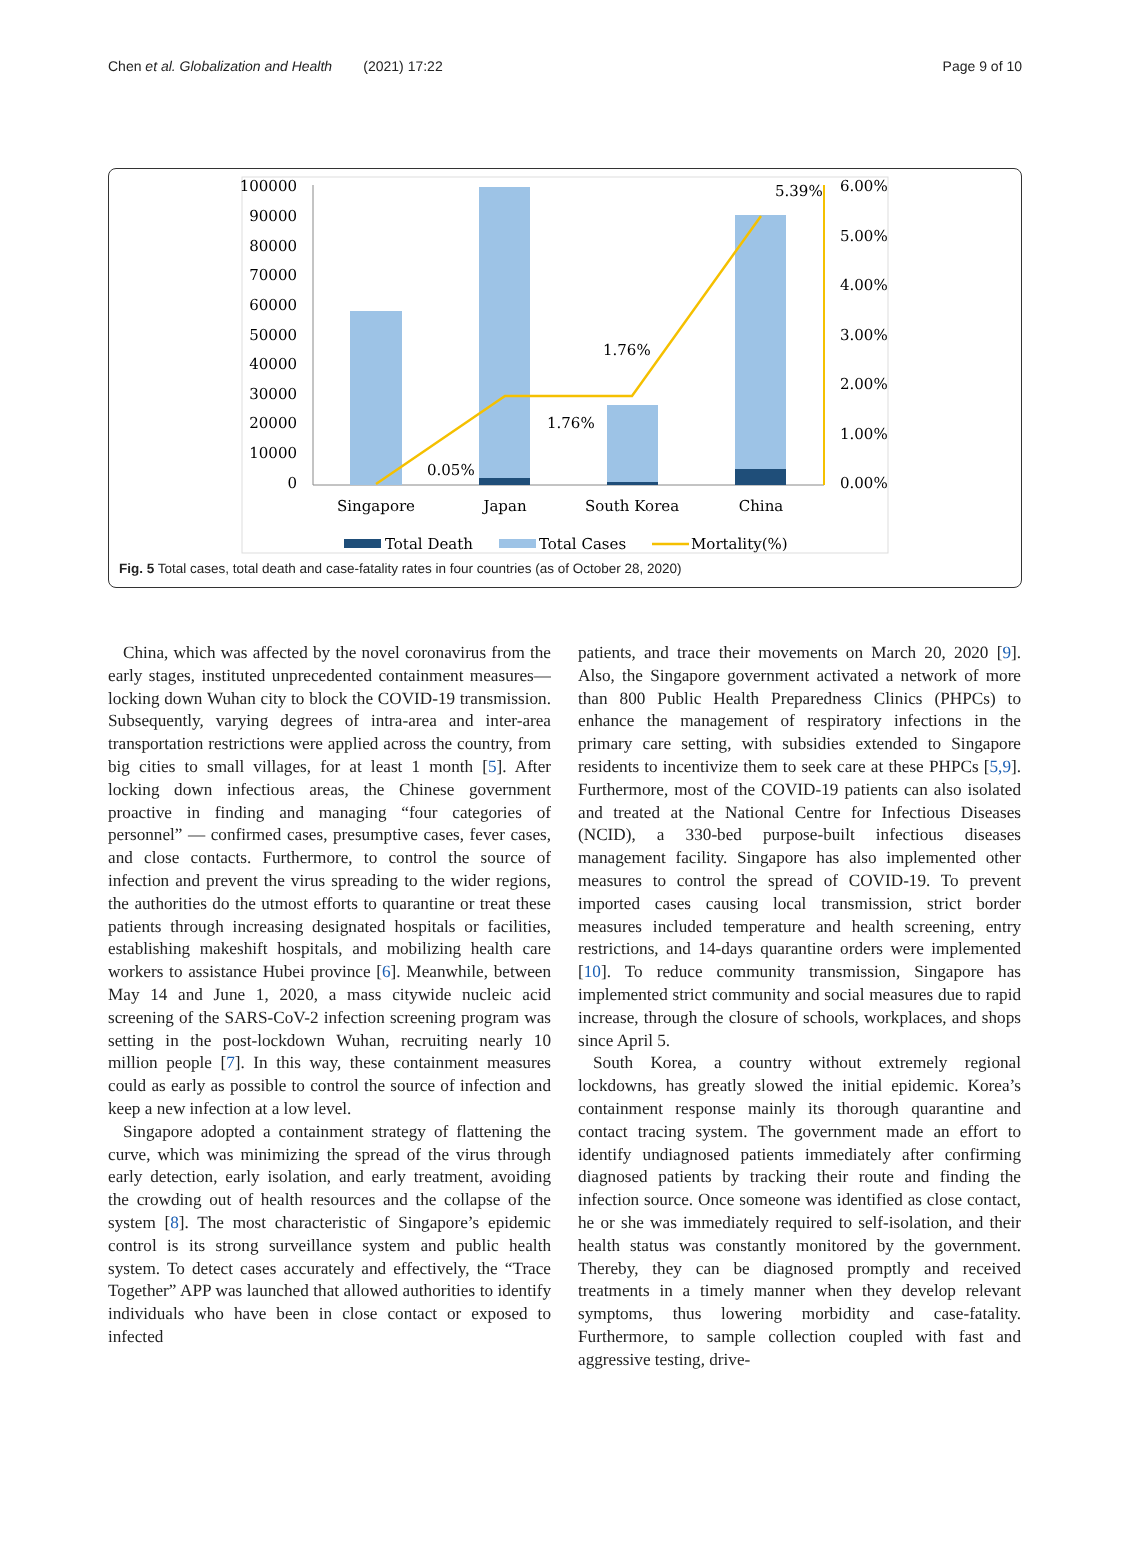Chen et al. Globalization and Health (2021) 17:22 Page 9 of 10
100000
90000
80000
70000
60000
50000
40000
30000
20000
10000
0
6.00%
5.00%
4.00%
3.00%
2.00%
1.00%
0.00%
0.05%
1.76%
1.76%
5.39%
Singapore
Japan
South Korea
China
Total Death
Total Cases
Mortality(%)
Fig. 5 Total cases, total death and case-fatality rates in four countries (as of October 28, 2020)
China, which was affected by the novel coronavirus from the early stages, instituted unprecedented containment measures—locking down Wuhan city to block the COVID-19 transmission. Subsequently, varying degrees of intra-area and inter-area transportation restrictions were applied across the country, from big cities to small villages, for at least 1 month [5]. After locking down infectious areas, the Chinese government proactive in finding and managing “four categories of personnel” — confirmed cases, presumptive cases, fever cases, and close contacts. Furthermore, to control the source of infection and prevent the virus spreading to the wider regions, the authorities do the utmost efforts to quarantine or treat these patients through increasing designated hospitals or facilities, establishing makeshift hospitals, and mobilizing health care workers to assistance Hubei province [6]. Meanwhile, between May 14 and June 1, 2020, a mass citywide nucleic acid screening of the SARS-CoV-2 infection screening program was setting in the post-lockdown Wuhan, recruiting nearly 10 million people [7]. In this way, these containment measures could as early as possible to control the source of infection and keep a new infection at a low level.
Singapore adopted a containment strategy of flattening the curve, which was minimizing the spread of the virus through early detection, early isolation, and early treatment, avoiding the crowding out of health resources and the collapse of the system [8]. The most characteristic of Singapore’s epidemic control is its strong surveillance system and public health system. To detect cases accurately and effectively, the “Trace Together” APP was launched that allowed authorities to identify individuals who have been in close contact or exposed to infected
patients, and trace their movements on March 20, 2020 [9]. Also, the Singapore government activated a network of more than 800 Public Health Preparedness Clinics (PHPCs) to enhance the management of respiratory infections in the primary care setting, with subsidies extended to Singapore residents to incentivize them to seek care at these PHPCs [5,9]. Furthermore, most of the COVID-19 patients can also isolated and treated at the National Centre for Infectious Diseases (NCID), a 330-bed purpose-built infectious diseases management facility. Singapore has also implemented other measures to control the spread of COVID-19. To prevent imported cases causing local transmission, strict border measures included temperature and health screening, entry restrictions, and 14-days quarantine orders were implemented [10]. To reduce community transmission, Singapore has implemented strict community and social measures due to rapid increase, through the closure of schools, workplaces, and shops since April 5.
South Korea, a country without extremely regional lockdowns, has greatly slowed the initial epidemic. Korea’s containment response mainly its thorough quarantine and contact tracing system. The government made an effort to identify undiagnosed patients immediately after confirming diagnosed patients by tracking their route and finding the infection source. Once someone was identified as close contact, he or she was immediately required to self-isolation, and their health status was constantly monitored by the government. Thereby, they can be diagnosed promptly and received treatments in a timely manner when they develop relevant symptoms, thus lowering morbidity and case-fatality. Furthermore, to sample collection coupled with fast and aggressive testing, drive-